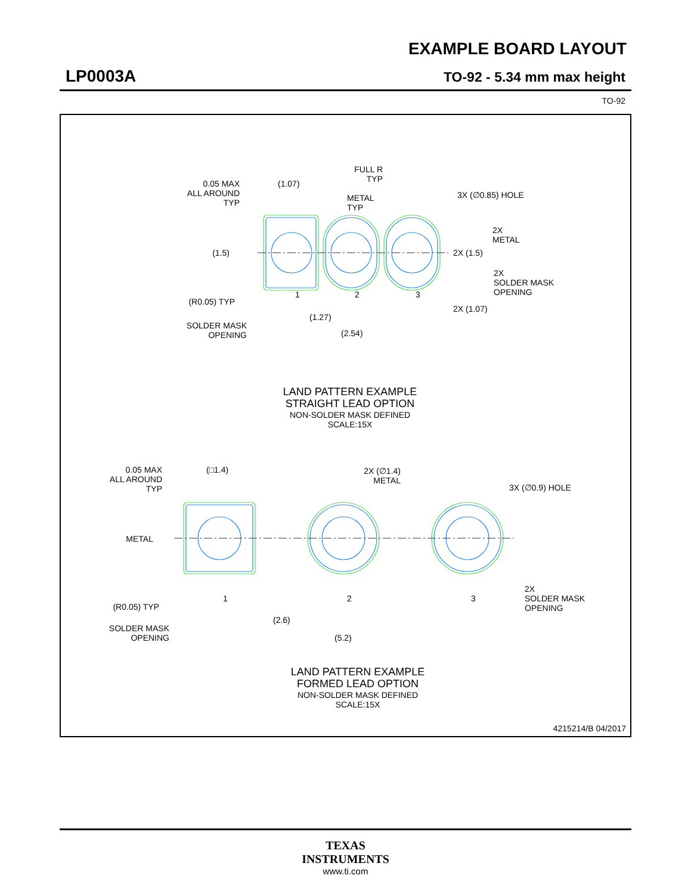EXAMPLE BOARD LAYOUT
LP0003A TO-92 - 5.34 mm max height
TO-92
0.05 MAX
ALL AROUND
TYP
(1.07)
METAL
TYP
FULL R
TYP
3X (∅0.85) HOLE
2X
METAL
2X (1.5)
2X
SOLDER MASK
OPENING
(1.5)
(R0.05) TYP
SOLDER MASK
OPENING
1
2
3
(1.27)
(2.54)
2X (1.07)
LAND PATTERN EXAMPLE
STRAIGHT LEAD OPTION
NON-SOLDER MASK DEFINED
SCALE:15X
0.05 MAX
ALL AROUND
TYP
(□1.4)
2X (∅1.4)
METAL
3X (∅0.9) HOLE
METAL
(R0.05) TYP
SOLDER MASK
OPENING
1
2
3
2X
SOLDER MASK
OPENING
(2.6)
(5.2)
LAND PATTERN EXAMPLE
FORMED LEAD OPTION
NON-SOLDER MASK DEFINED
SCALE:15X
4215214/B 04/2017
TEXAS
INSTRUMENTS
www.ti.com